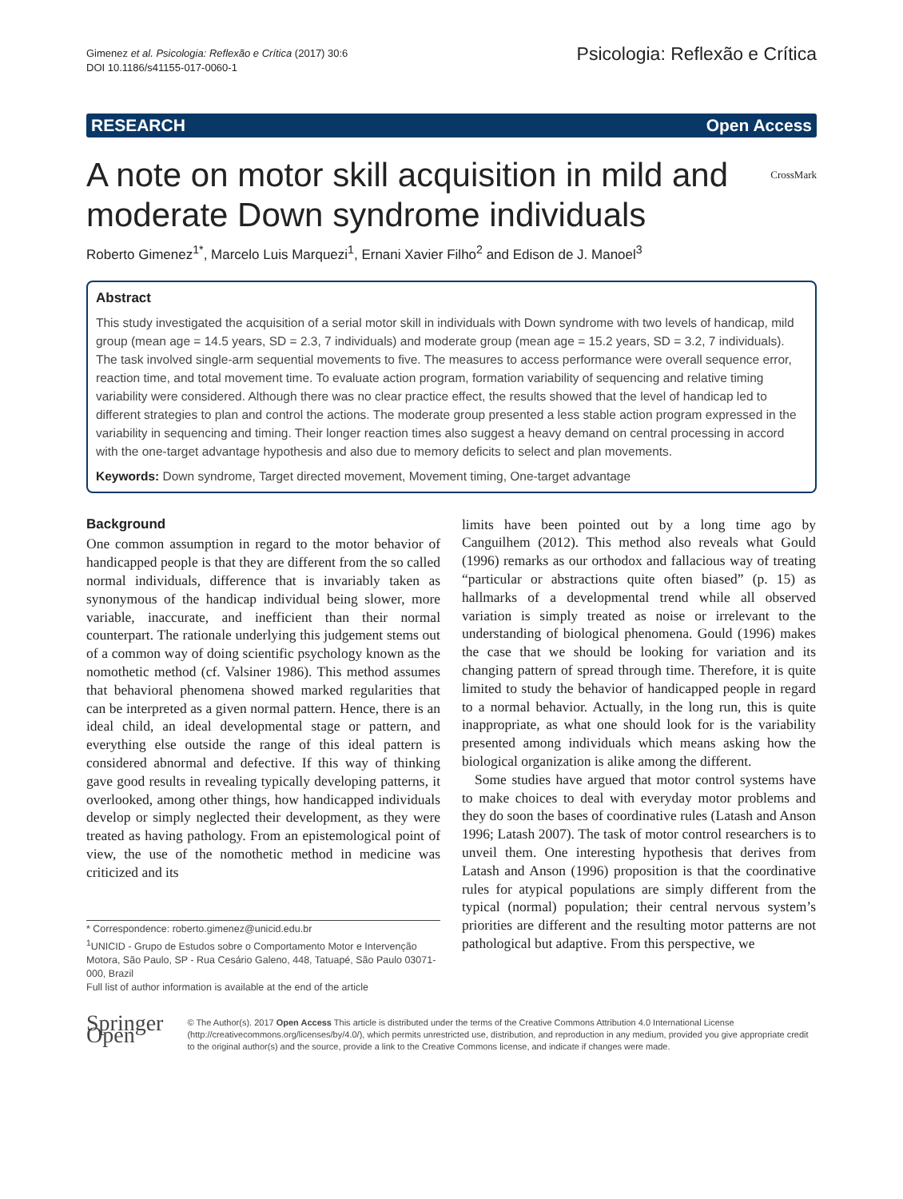Gimenez et al. Psicologia: Reflexão e Crítica (2017) 30:6
DOI 10.1186/s41155-017-0060-1
Psicologia: Reflexão e Crítica
RESEARCH Open Access
A note on motor skill acquisition in mild and moderate Down syndrome individuals CrossMark
Roberto Gimenez<sup>1*</sup>, Marcelo Luis Marquezi<sup>1</sup>, Ernani Xavier Filho<sup>2</sup> and Edison de J. Manoel<sup>3</sup>
Abstract
This study investigated the acquisition of a serial motor skill in individuals with Down syndrome with two levels of handicap, mild group (mean age = 14.5 years, SD = 2.3, 7 individuals) and moderate group (mean age = 15.2 years, SD = 3.2, 7 individuals). The task involved single-arm sequential movements to five. The measures to access performance were overall sequence error, reaction time, and total movement time. To evaluate action program, formation variability of sequencing and relative timing variability were considered. Although there was no clear practice effect, the results showed that the level of handicap led to different strategies to plan and control the actions. The moderate group presented a less stable action program expressed in the variability in sequencing and timing. Their longer reaction times also suggest a heavy demand on central processing in accord with the one-target advantage hypothesis and also due to memory deficits to select and plan movements.
Keywords: Down syndrome, Target directed movement, Movement timing, One-target advantage
Background
One common assumption in regard to the motor behavior of handicapped people is that they are different from the so called normal individuals, difference that is invariably taken as synonymous of the handicap individual being slower, more variable, inaccurate, and inefficient than their normal counterpart. The rationale underlying this judgement stems out of a common way of doing scientific psychology known as the nomothetic method (cf. Valsiner 1986). This method assumes that behavioral phenomena showed marked regularities that can be interpreted as a given normal pattern. Hence, there is an ideal child, an ideal developmental stage or pattern, and everything else outside the range of this ideal pattern is considered abnormal and defective. If this way of thinking gave good results in revealing typically developing patterns, it overlooked, among other things, how handicapped individuals develop or simply neglected their development, as they were treated as having pathology. From an epistemological point of view, the use of the nomothetic method in medicine was criticized and its
* Correspondence: roberto.gimenez@unicid.edu.br
<sup>1</sup> UNICID - Grupo de Estudos sobre o Comportamento Motor e Intervenção Motora, São Paulo, SP - Rua Cesário Galeno, 448, Tatuapé, São Paulo 03071-000, Brazil
Full list of author information is available at the end of the article
limits have been pointed out by a long time ago by Canguilhem (2012). This method also reveals what Gould (1996) remarks as our orthodox and fallacious way of treating “particular or abstractions quite often biased” (p. 15) as hallmarks of a developmental trend while all observed variation is simply treated as noise or irrelevant to the understanding of biological phenomena. Gould (1996) makes the case that we should be looking for variation and its changing pattern of spread through time. Therefore, it is quite limited to study the behavior of handicapped people in regard to a normal behavior. Actually, in the long run, this is quite inappropriate, as what one should look for is the variability presented among individuals which means asking how the biological organization is alike among the different.
Some studies have argued that motor control systems have to make choices to deal with everyday motor problems and they do soon the bases of coordinative rules (Latash and Anson 1996; Latash 2007). The task of motor control researchers is to unveil them. One interesting hypothesis that derives from Latash and Anson (1996) proposition is that the coordinative rules for atypical populations are simply different from the typical (normal) population; their central nervous system’s priorities are different and the resulting motor patterns are not pathological but adaptive. From this perspective, we
Springer Open
© The Author(s). 2017 Open Access This article is distributed under the terms of the Creative Commons Attribution 4.0 International License (http://creativecommons.org/licenses/by/4.0/), which permits unrestricted use, distribution, and reproduction in any medium, provided you give appropriate credit to the original author(s) and the source, provide a link to the Creative Commons license, and indicate if changes were made.